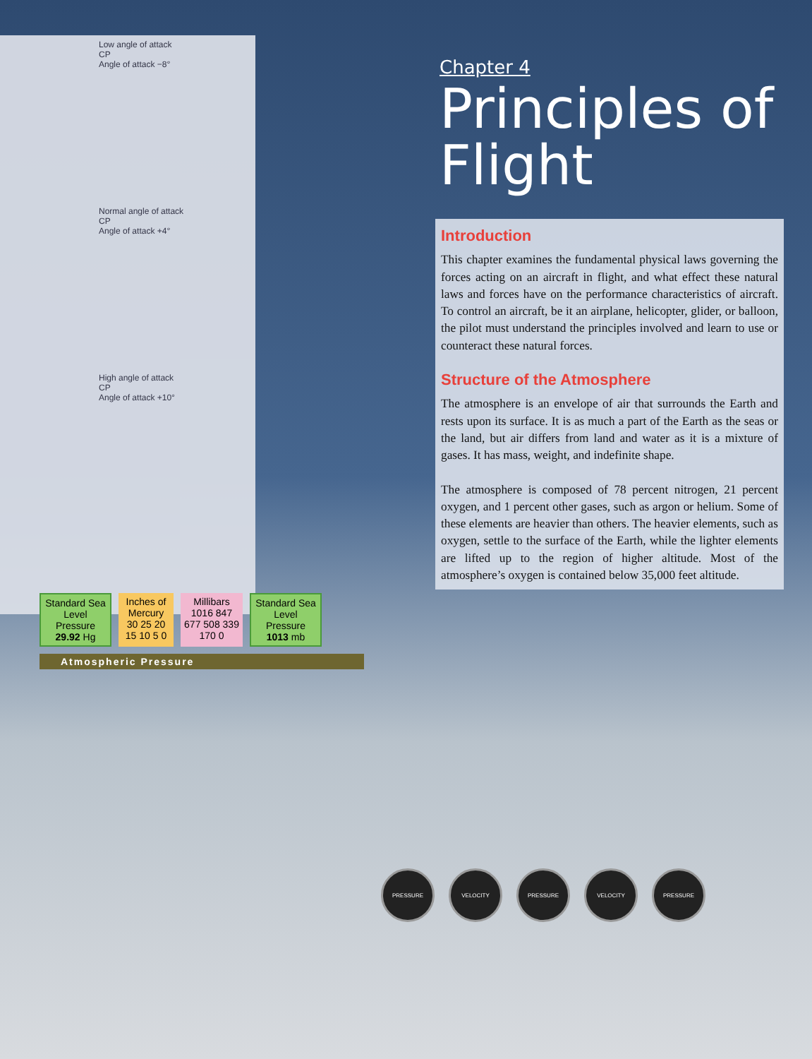Low angle of attack
CP
Angle of attack −8°
Normal angle of attack
CP
Angle of attack +4°
High angle of attack
CP
Angle of attack +10°
Standard Sea Level Pressure
29.92 Hg
Inches of Mercury
30 25 20 15 10 5 0
Millibars
1016 847 677 508 339 170 0
Standard Sea Level Pressure
1013 mb
Atmospheric Pressure
PRESSURE VELOCITY PRESSURE VELOCITY PRESSURE
Chapter 4
Principles of Flight
Introduction
This chapter examines the fundamental physical laws governing the forces acting on an aircraft in flight, and what effect these natural laws and forces have on the performance characteristics of aircraft. To control an aircraft, be it an airplane, helicopter, glider, or balloon, the pilot must understand the principles involved and learn to use or counteract these natural forces.
Structure of the Atmosphere
The atmosphere is an envelope of air that surrounds the Earth and rests upon its surface. It is as much a part of the Earth as the seas or the land, but air differs from land and water as it is a mixture of gases. It has mass, weight, and indefinite shape.
The atmosphere is composed of 78 percent nitrogen, 21 percent oxygen, and 1 percent other gases, such as argon or helium. Some of these elements are heavier than others. The heavier elements, such as oxygen, settle to the surface of the Earth, while the lighter elements are lifted up to the region of higher altitude. Most of the atmosphere’s oxygen is contained below 35,000 feet altitude.